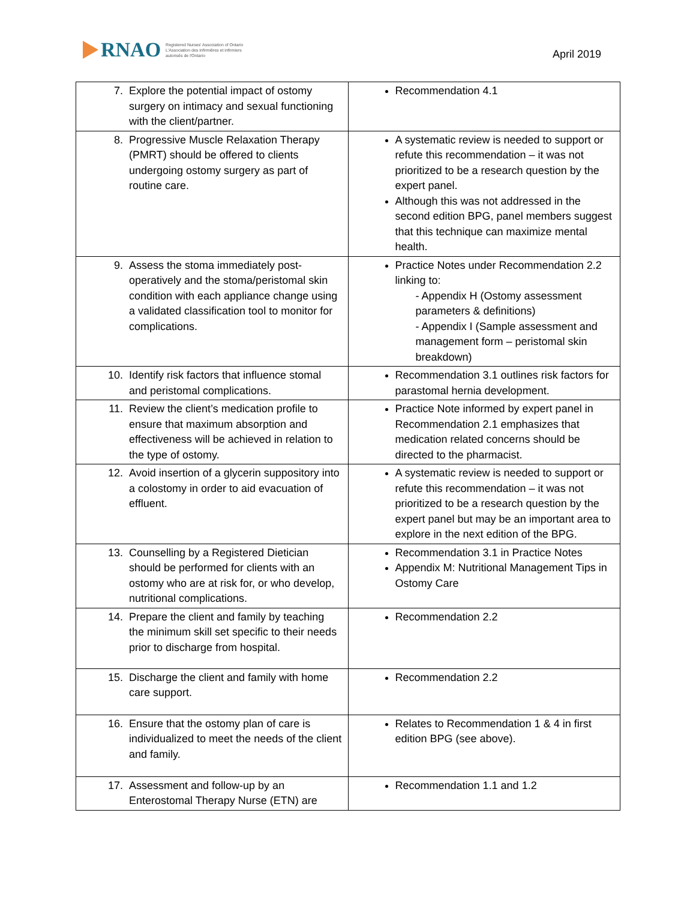RNAO
Registered Nurses' Association of Ontario
L'Association des infirmières et infirmiers
autorisés de l'Ontario
April 2019
| 7. Explore the potential impact of ostomy surgery on intimacy and sexual functioning with the client/partner. | Recommendation 4.1 |
| 8. Progressive Muscle Relaxation Therapy (PMRT) should be offered to clients undergoing ostomy surgery as part of routine care. | A systematic review is needed to support or refute this recommendation – it was not prioritized to be a research question by the expert panel. Although this was not addressed in the second edition BPG, panel members suggest that this technique can maximize mental health. |
| 9. Assess the stoma immediately post-operatively and the stoma/peristomal skin condition with each appliance change using a validated classification tool to monitor for complications. | Practice Notes under Recommendation 2.2 linking to: - Appendix H (Ostomy assessment parameters & definitions) - Appendix I (Sample assessment and management form – peristomal skin breakdown) |
| 10. Identify risk factors that influence stomal and peristomal complications. | Recommendation 3.1 outlines risk factors for parastomal hernia development. |
| 11. Review the client’s medication profile to ensure that maximum absorption and effectiveness will be achieved in relation to the type of ostomy. | Practice Note informed by expert panel in Recommendation 2.1 emphasizes that medication related concerns should be directed to the pharmacist. |
| 12. Avoid insertion of a glycerin suppository into a colostomy in order to aid evacuation of effluent. | A systematic review is needed to support or refute this recommendation – it was not prioritized to be a research question by the expert panel but may be an important area to explore in the next edition of the BPG. |
| 13. Counselling by a Registered Dietician should be performed for clients with an ostomy who are at risk for, or who develop, nutritional complications. | Recommendation 3.1 in Practice Notes Appendix M: Nutritional Management Tips in Ostomy Care |
| 14. Prepare the client and family by teaching the minimum skill set specific to their needs prior to discharge from hospital. | Recommendation 2.2 |
| 15. Discharge the client and family with home care support. | Recommendation 2.2 |
| 16. Ensure that the ostomy plan of care is individualized to meet the needs of the client and family. | Relates to Recommendation 1 & 4 in first edition BPG (see above). |
| 17. Assessment and follow-up by an Enterostomal Therapy Nurse (ETN) are | Recommendation 1.1 and 1.2 |